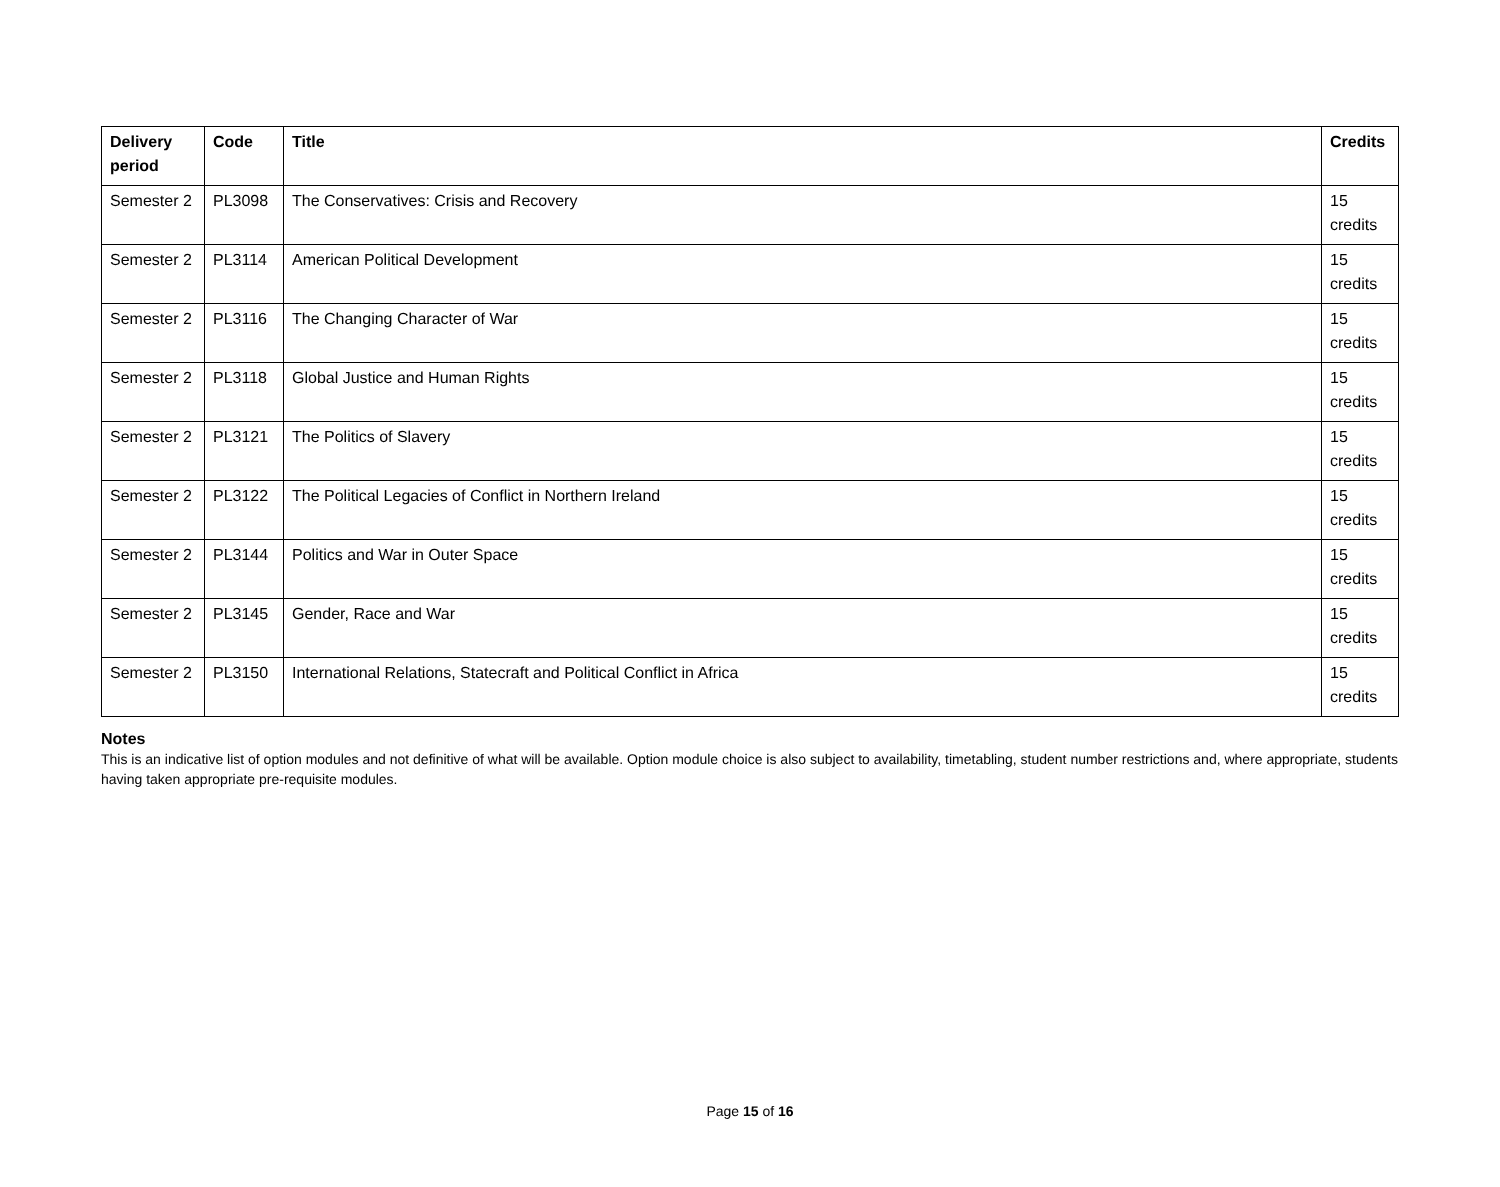| Delivery period | Code | Title | Credits |
| --- | --- | --- | --- |
| Semester 2 | PL3098 | The Conservatives: Crisis and Recovery | 15 credits |
| Semester 2 | PL3114 | American Political Development | 15 credits |
| Semester 2 | PL3116 | The Changing Character of War | 15 credits |
| Semester 2 | PL3118 | Global Justice and Human Rights | 15 credits |
| Semester 2 | PL3121 | The Politics of Slavery | 15 credits |
| Semester 2 | PL3122 | The Political Legacies of Conflict in Northern Ireland | 15 credits |
| Semester 2 | PL3144 | Politics and War in Outer Space | 15 credits |
| Semester 2 | PL3145 | Gender, Race and War | 15 credits |
| Semester 2 | PL3150 | International Relations, Statecraft and Political Conflict in Africa | 15 credits |
Notes
This is an indicative list of option modules and not definitive of what will be available. Option module choice is also subject to availability, timetabling, student number restrictions and, where appropriate, students having taken appropriate pre-requisite modules.
Page 15 of 16